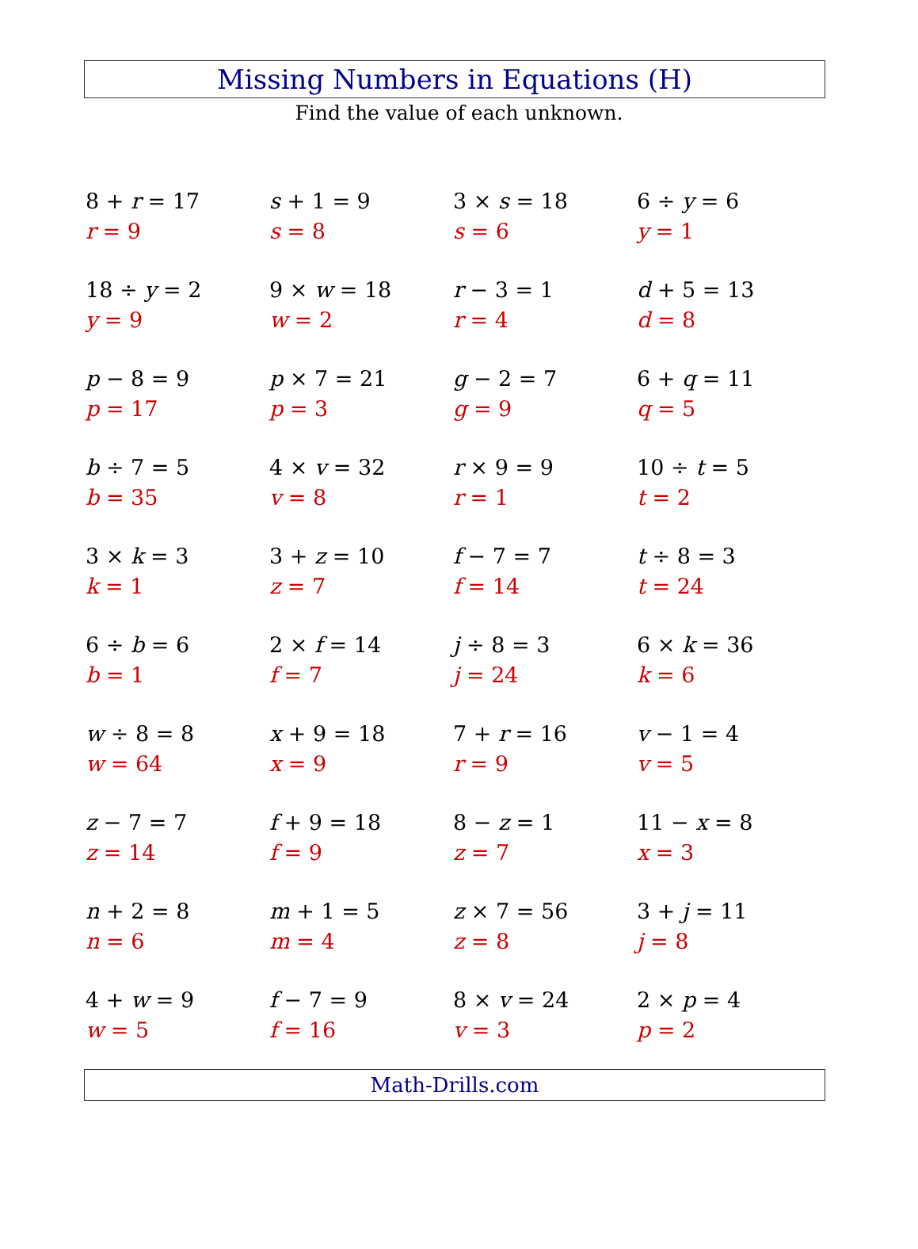Missing Numbers in Equations (H)
Find the value of each unknown.
8 + r = 17
r = 9
s + 1 = 9
s = 8
3 × s = 18
s = 6
6 ÷ y = 6
y = 1
18 ÷ y = 2
y = 9
9 × w = 18
w = 2
r − 3 = 1
r = 4
d + 5 = 13
d = 8
p − 8 = 9
p = 17
p × 7 = 21
p = 3
g − 2 = 7
g = 9
6 + q = 11
q = 5
b ÷ 7 = 5
b = 35
4 × v = 32
v = 8
r × 9 = 9
r = 1
10 ÷ t = 5
t = 2
3 × k = 3
k = 1
3 + z = 10
z = 7
f − 7 = 7
f = 14
t ÷ 8 = 3
t = 24
6 ÷ b = 6
b = 1
2 × f = 14
f = 7
j ÷ 8 = 3
j = 24
6 × k = 36
k = 6
w ÷ 8 = 8
w = 64
x + 9 = 18
x = 9
7 + r = 16
r = 9
v − 1 = 4
v = 5
z − 7 = 7
z = 14
f + 9 = 18
f = 9
8 − z = 1
z = 7
11 − x = 8
x = 3
n + 2 = 8
n = 6
m + 1 = 5
m = 4
z × 7 = 56
z = 8
3 + j = 11
j = 8
4 + w = 9
w = 5
f − 7 = 9
f = 16
8 × v = 24
v = 3
2 × p = 4
p = 2
Math-Drills.com